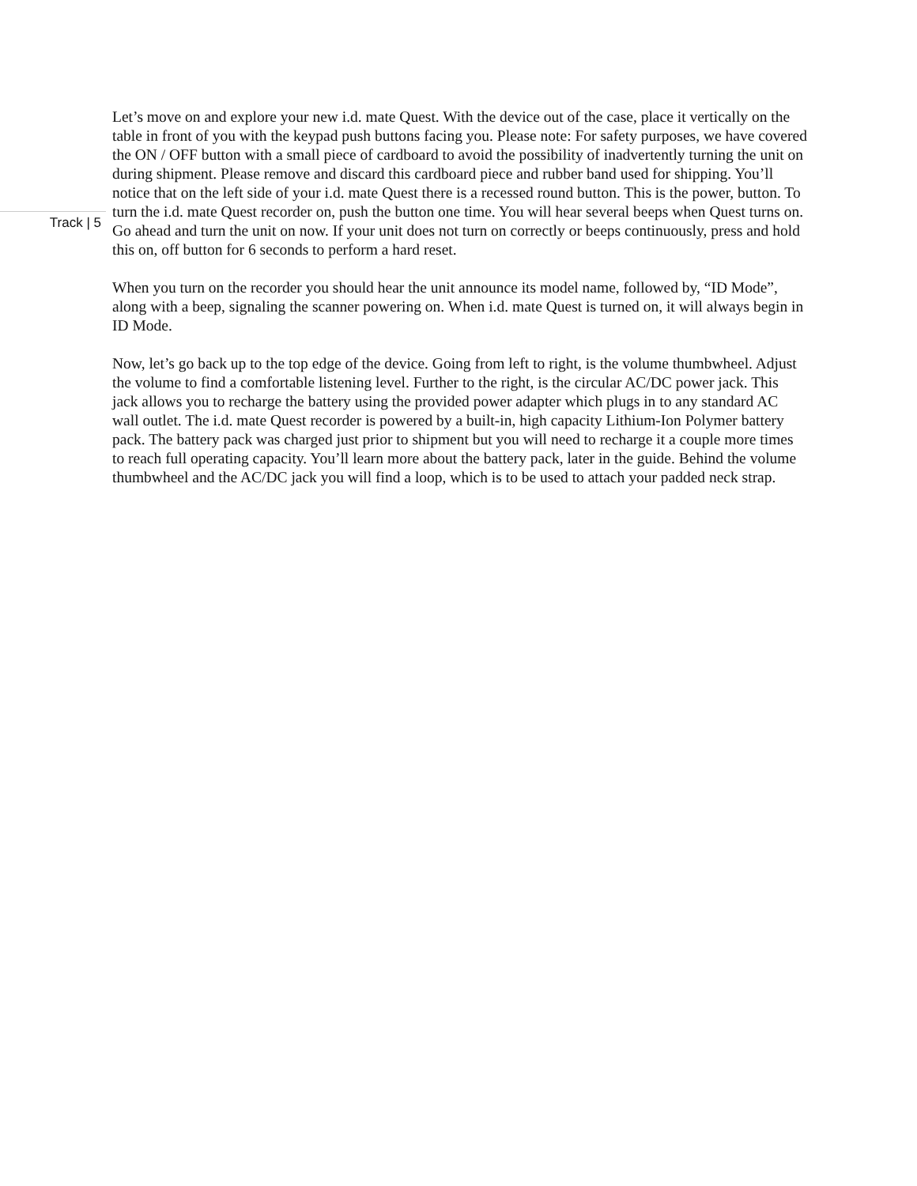Track | 5
Let’s move on and explore your new i.d. mate Quest. With the device out of the case, place it vertically on the table in front of you with the keypad push buttons facing you. Please note: For safety purposes, we have covered the ON / OFF button with a small piece of cardboard to avoid the possibility of inadvertently turning the unit on during shipment. Please remove and discard this cardboard piece and rubber band used for shipping. You’ll notice that on the left side of your i.d. mate Quest there is a recessed round button. This is the power, button. To turn the i.d. mate Quest recorder on, push the button one time. You will hear several beeps when Quest turns on. Go ahead and turn the unit on now. If your unit does not turn on correctly or beeps continuously, press and hold this on, off button for 6 seconds to perform a hard reset.
When you turn on the recorder you should hear the unit announce its model name, followed by, “ID Mode”, along with a beep, signaling the scanner powering on. When i.d. mate Quest is turned on, it will always begin in ID Mode.
Now, let’s go back up to the top edge of the device. Going from left to right, is the volume thumbwheel. Adjust the volume to find a comfortable listening level. Further to the right, is the circular AC/DC power jack. This jack allows you to recharge the battery using the provided power adapter which plugs in to any standard AC wall outlet. The i.d. mate Quest recorder is powered by a built-in, high capacity Lithium-Ion Polymer battery pack. The battery pack was charged just prior to shipment but you will need to recharge it a couple more times to reach full operating capacity. You’ll learn more about the battery pack, later in the guide. Behind the volume thumbwheel and the AC/DC jack you will find a loop, which is to be used to attach your padded neck strap.